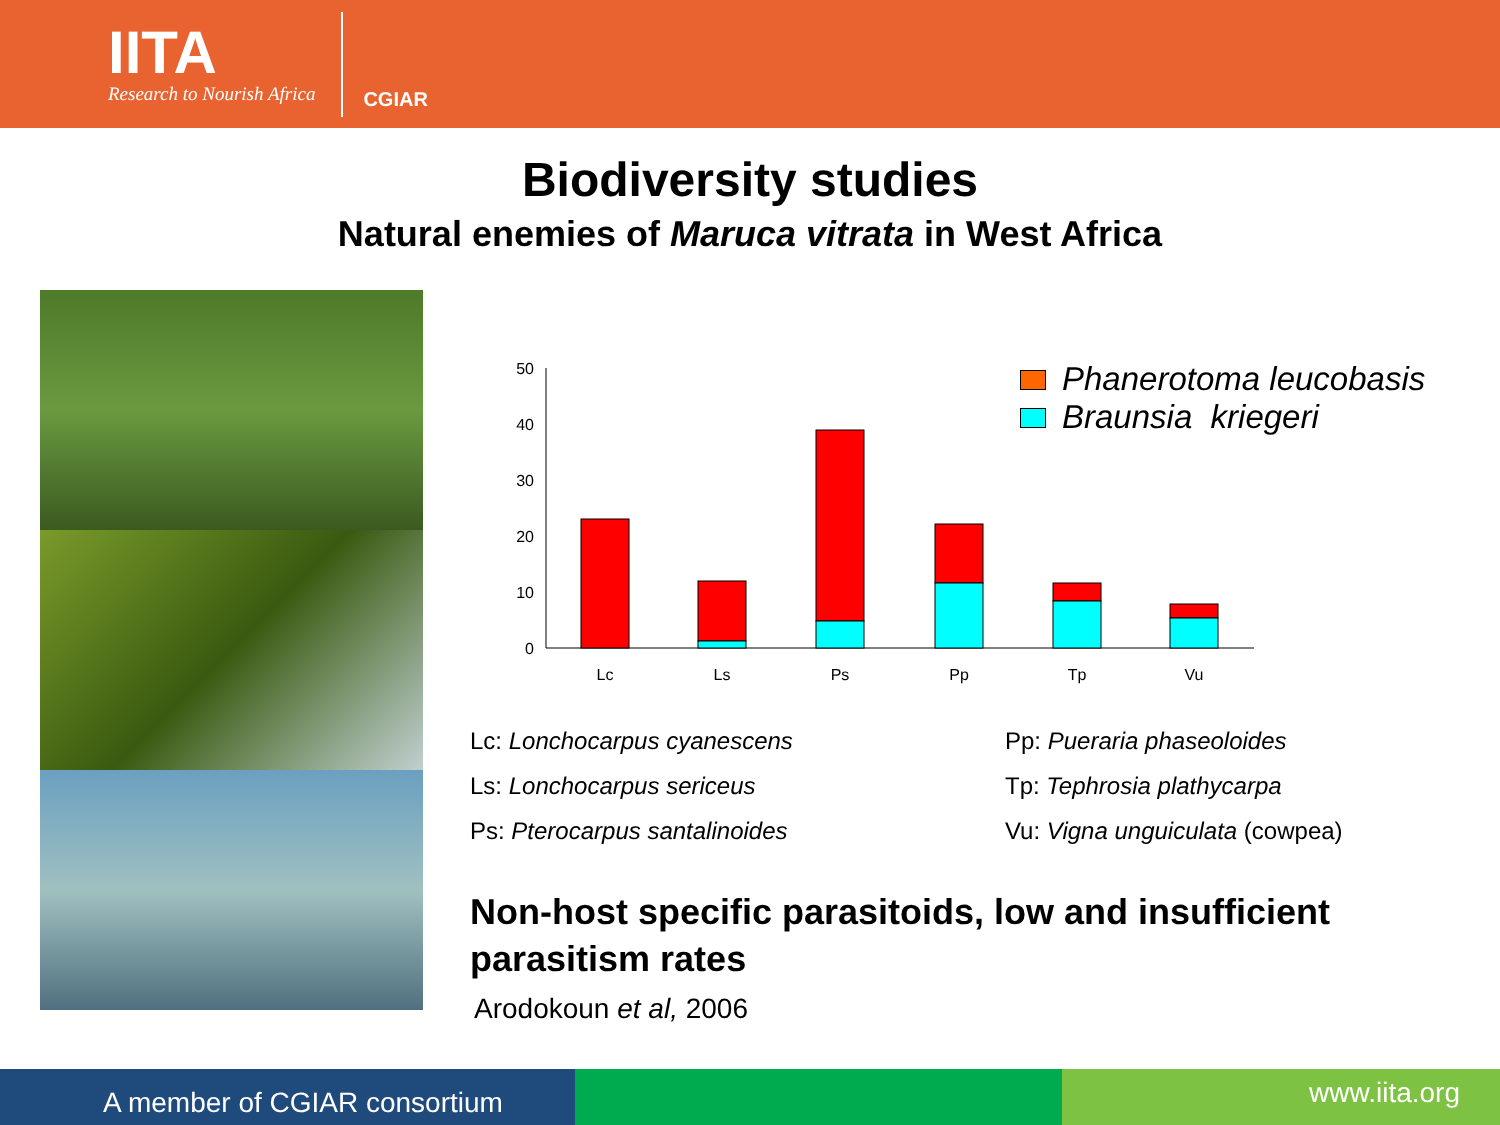IITA
Research to Nourish Africa
CGIAR
Biodiversity studies
Natural enemies of Maruca vitrata in West Africa
50
40
30
20
10
0
Lc
Ls
Ps
Pp
Tp
Vu
Phanerotoma leucobasis
Braunsia kriegeri
Lc: Lonchocarpus cyanescens
Ls: Lonchocarpus sericeus
Ps: Pterocarpus santalinoides
Pp: Pueraria phaseoloides
Tp: Tephrosia plathycarpa
Vu: Vigna unguiculata (cowpea)
Non-host specific parasitoids, low and insufficient parasitism rates
Arodokoun et al, 2006
A member of CGIAR consortium
www.iita.org